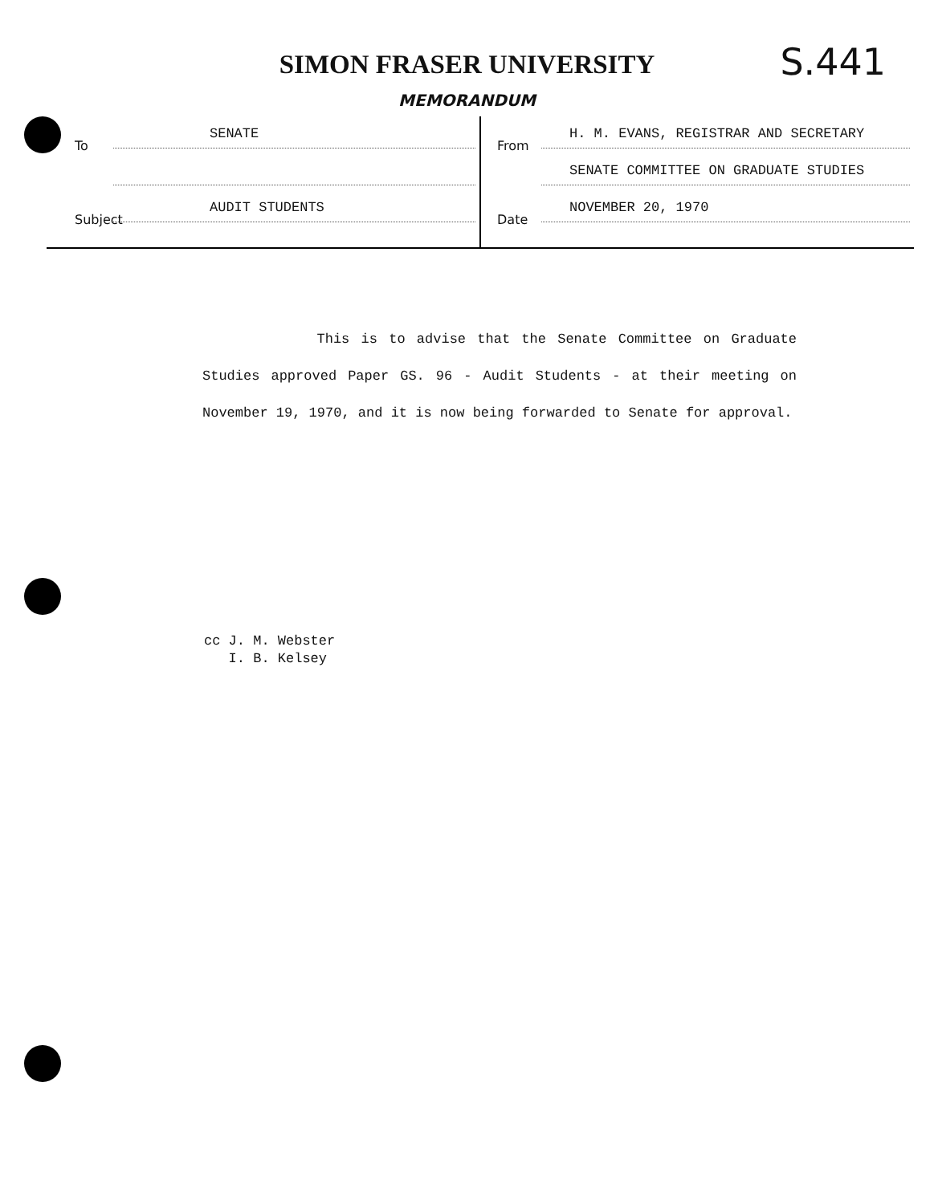SIMON FRASER UNIVERSITY
S.441
MEMORANDUM
To SENATE
Subject AUDIT STUDENTS
From H. M. EVANS, REGISTRAR AND SECRETARY
SENATE COMMITTEE ON GRADUATE STUDIES
Date NOVEMBER 20, 1970
This is to advise that the Senate Committee on Graduate Studies approved Paper GS. 96 - Audit Students - at their meeting on November 19, 1970, and it is now being forwarded to Senate for approval.
cc J. M. Webster I. B. Kelsey